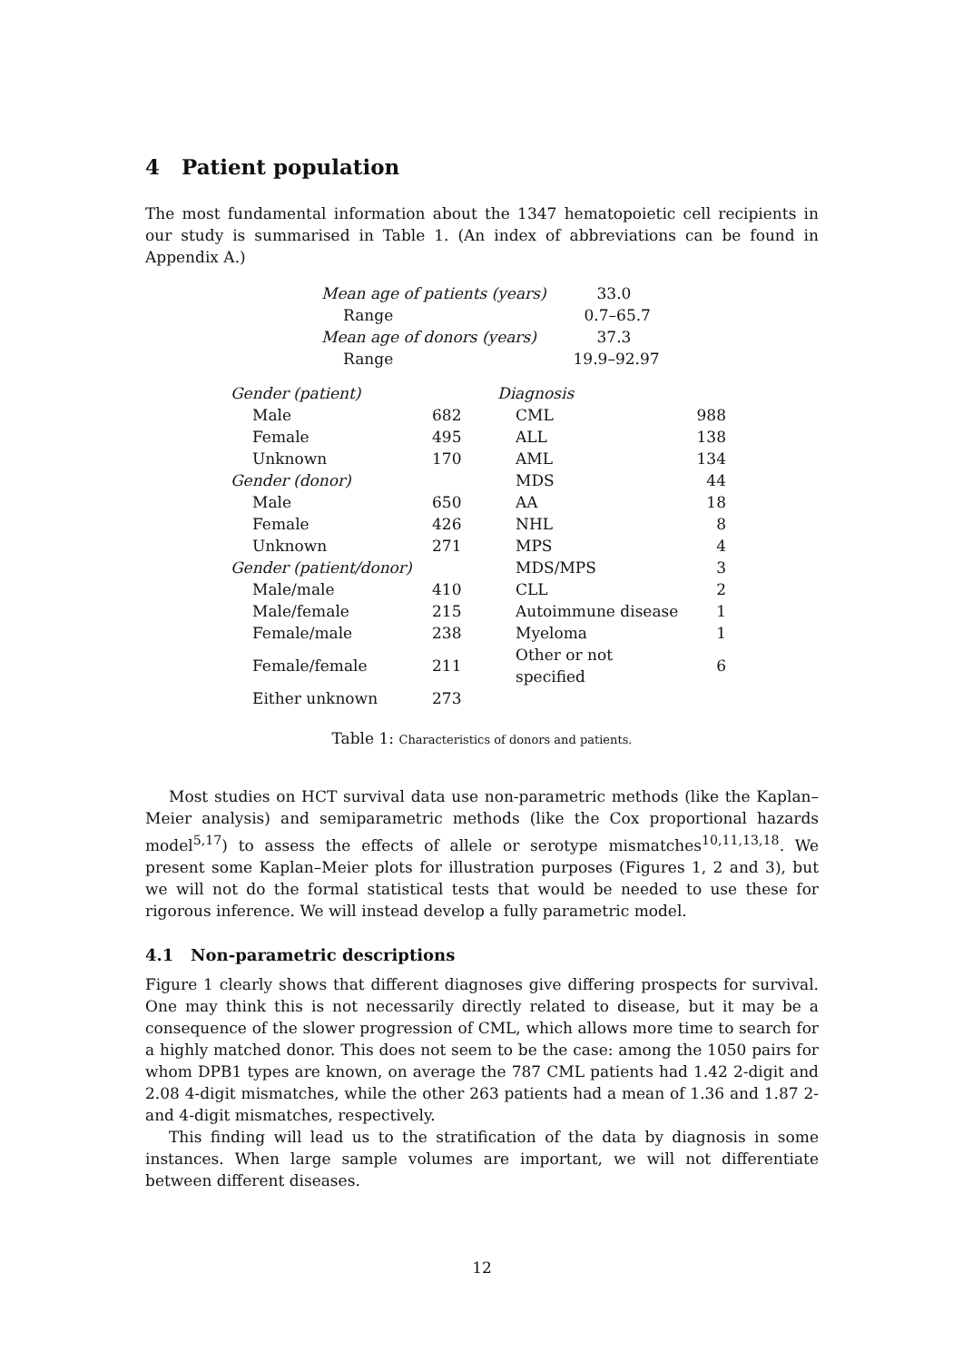4 Patient population
The most fundamental information about the 1347 hematopoietic cell recipients in our study is summarised in Table 1. (An index of abbreviations can be found in Appendix A.)
| Mean age of patients (years) | 33.0 |
| Range | 0.7–65.7 |
| Mean age of donors (years) | 37.3 |
| Range | 19.9–92.97 |
| Gender (patient) | | Diagnosis | |
| Male | 682 | CML | 988 |
| Female | 495 | ALL | 138 |
| Unknown | 170 | AML | 134 |
| Gender (donor) | | MDS | 44 |
| Male | 650 | AA | 18 |
| Female | 426 | NHL | 8 |
| Unknown | 271 | MPS | 4 |
| Gender (patient/donor) | | MDS/MPS | 3 |
| Male/male | 410 | CLL | 2 |
| Male/female | 215 | Autoimmune disease | 1 |
| Female/male | 238 | Myeloma | 1 |
| Female/female | 211 | Other or not specified | 6 |
| Either unknown | 273 | | |
Table 1: Characteristics of donors and patients.
Most studies on HCT survival data use non-parametric methods (like the Kaplan–Meier analysis) and semiparametric methods (like the Cox proportional hazards model<sup>5,17</sup>) to assess the effects of allele or serotype mismatches<sup>10,11,13,18</sup>. We present some Kaplan–Meier plots for illustration purposes (Figures 1, 2 and 3), but we will not do the formal statistical tests that would be needed to use these for rigorous inference. We will instead develop a fully parametric model.
4.1 Non-parametric descriptions
Figure 1 clearly shows that different diagnoses give differing prospects for survival. One may think this is not necessarily directly related to disease, but it may be a consequence of the slower progression of CML, which allows more time to search for a highly matched donor. This does not seem to be the case: among the 1050 pairs for whom DPB1 types are known, on average the 787 CML patients had 1.42 2-digit and 2.08 4-digit mismatches, while the other 263 patients had a mean of 1.36 and 1.87 2- and 4-digit mismatches, respectively.
This finding will lead us to the stratification of the data by diagnosis in some instances. When large sample volumes are important, we will not differentiate between different diseases.
12